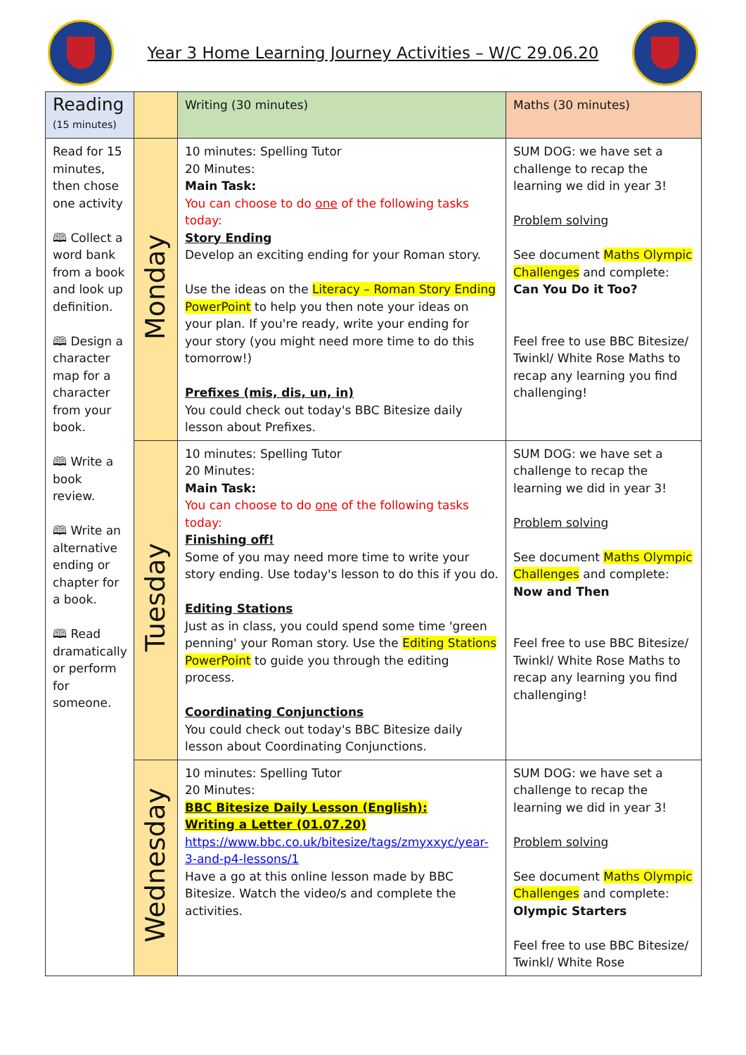Year 3 Home Learning Journey Activities – W/C 29.06.20
| Reading (15 minutes) | | Writing (30 minutes) | Maths (30 minutes) |
| Read for 15 minutes, then chose one activity 🕮 Collect a word bank from a book and look up definition. 🕮 Design a character map for a character from your book. 🕮 Write a book review. 🕮 Write an alternative ending or chapter for a book. 🕮 Read dramatically or perform for someone. | Monday | 10 minutes: Spelling Tutor 20 Minutes: Main Task: You can choose to do one of the following tasks today: Story Ending Develop an exciting ending for your Roman story. Use the ideas on the Literacy – Roman Story Ending PowerPoint to help you then note your ideas on your plan. If you're ready, write your ending for your story (you might need more time to do this tomorrow!) Prefixes (mis, dis, un, in) You could check out today's BBC Bitesize daily lesson about Prefixes. | SUM DOG: we have set a challenge to recap the learning we did in year 3! Problem solving See document Maths Olympic Challenges and complete: Can You Do it Too? Feel free to use BBC Bitesize/ Twinkl/ White Rose Maths to recap any learning you find challenging! |
| | Tuesday | 10 minutes: Spelling Tutor 20 Minutes: Main Task: You can choose to do one of the following tasks today: Finishing off! Some of you may need more time to write your story ending. Use today's lesson to do this if you do. Editing Stations Just as in class, you could spend some time 'green penning' your Roman story. Use the Editing Stations PowerPoint to guide you through the editing process. Coordinating Conjunctions You could check out today's BBC Bitesize daily lesson about Coordinating Conjunctions. | SUM DOG: we have set a challenge to recap the learning we did in year 3! Problem solving See document Maths Olympic Challenges and complete: Now and Then Feel free to use BBC Bitesize/ Twinkl/ White Rose Maths to recap any learning you find challenging! |
| | Wednesday | 10 minutes: Spelling Tutor 20 Minutes: BBC Bitesize Daily Lesson (English): Writing a Letter (01.07.20) https://www.bbc.co.uk/bitesize/tags/zmyxxyc/year-3-and-p4-lessons/1 Have a go at this online lesson made by BBC Bitesize. Watch the video/s and complete the activities. | SUM DOG: we have set a challenge to recap the learning we did in year 3! Problem solving See document Maths Olympic Challenges and complete: Olympic Starters Feel free to use BBC Bitesize/ Twinkl/ White Rose |